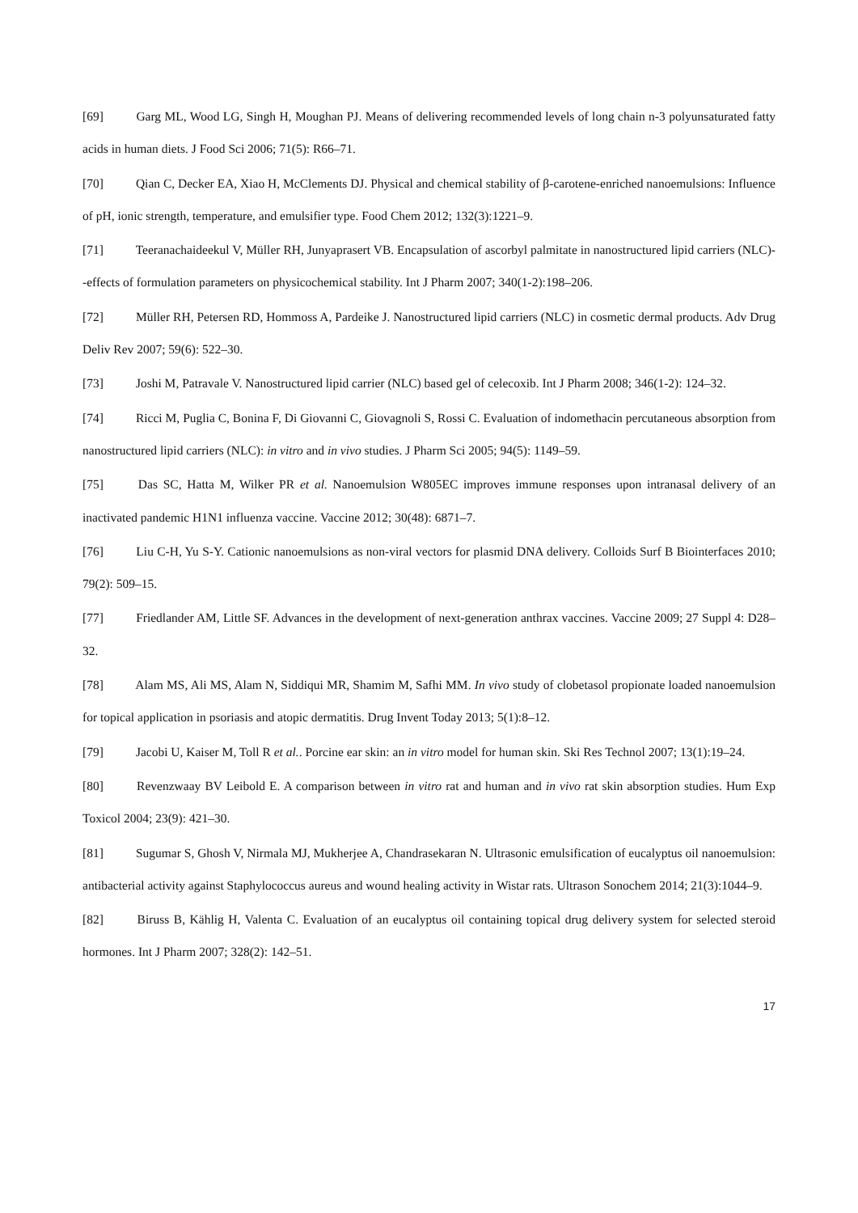[69] Garg ML, Wood LG, Singh H, Moughan PJ. Means of delivering recommended levels of long chain n-3 polyunsaturated fatty acids in human diets. J Food Sci 2006; 71(5): R66–71.
[70] Qian C, Decker EA, Xiao H, McClements DJ. Physical and chemical stability of β-carotene-enriched nanoemulsions: Influence of pH, ionic strength, temperature, and emulsifier type. Food Chem 2012; 132(3):1221–9.
[71] Teeranachaideekul V, Müller RH, Junyaprasert VB. Encapsulation of ascorbyl palmitate in nanostructured lipid carriers (NLC)--effects of formulation parameters on physicochemical stability. Int J Pharm 2007; 340(1-2):198–206.
[72] Müller RH, Petersen RD, Hommoss A, Pardeike J. Nanostructured lipid carriers (NLC) in cosmetic dermal products. Adv Drug Deliv Rev 2007; 59(6): 522–30.
[73] Joshi M, Patravale V. Nanostructured lipid carrier (NLC) based gel of celecoxib. Int J Pharm 2008; 346(1-2): 124–32.
[74] Ricci M, Puglia C, Bonina F, Di Giovanni C, Giovagnoli S, Rossi C. Evaluation of indomethacin percutaneous absorption from nanostructured lipid carriers (NLC): in vitro and in vivo studies. J Pharm Sci 2005; 94(5): 1149–59.
[75] Das SC, Hatta M, Wilker PR et al. Nanoemulsion W805EC improves immune responses upon intranasal delivery of an inactivated pandemic H1N1 influenza vaccine. Vaccine 2012; 30(48): 6871–7.
[76] Liu C-H, Yu S-Y. Cationic nanoemulsions as non-viral vectors for plasmid DNA delivery. Colloids Surf B Biointerfaces 2010; 79(2): 509–15.
[77] Friedlander AM, Little SF. Advances in the development of next-generation anthrax vaccines. Vaccine 2009; 27 Suppl 4: D28–32.
[78] Alam MS, Ali MS, Alam N, Siddiqui MR, Shamim M, Safhi MM. In vivo study of clobetasol propionate loaded nanoemulsion for topical application in psoriasis and atopic dermatitis. Drug Invent Today 2013; 5(1):8–12.
[79] Jacobi U, Kaiser M, Toll R et al.. Porcine ear skin: an in vitro model for human skin. Ski Res Technol 2007; 13(1):19–24.
[80] Revenzwaay BV Leibold E. A comparison between in vitro rat and human and in vivo rat skin absorption studies. Hum Exp Toxicol 2004; 23(9): 421–30.
[81] Sugumar S, Ghosh V, Nirmala MJ, Mukherjee A, Chandrasekaran N. Ultrasonic emulsification of eucalyptus oil nanoemulsion: antibacterial activity against Staphylococcus aureus and wound healing activity in Wistar rats. Ultrason Sonochem 2014; 21(3):1044–9.
[82] Biruss B, Kählig H, Valenta C. Evaluation of an eucalyptus oil containing topical drug delivery system for selected steroid hormones. Int J Pharm 2007; 328(2): 142–51.
17